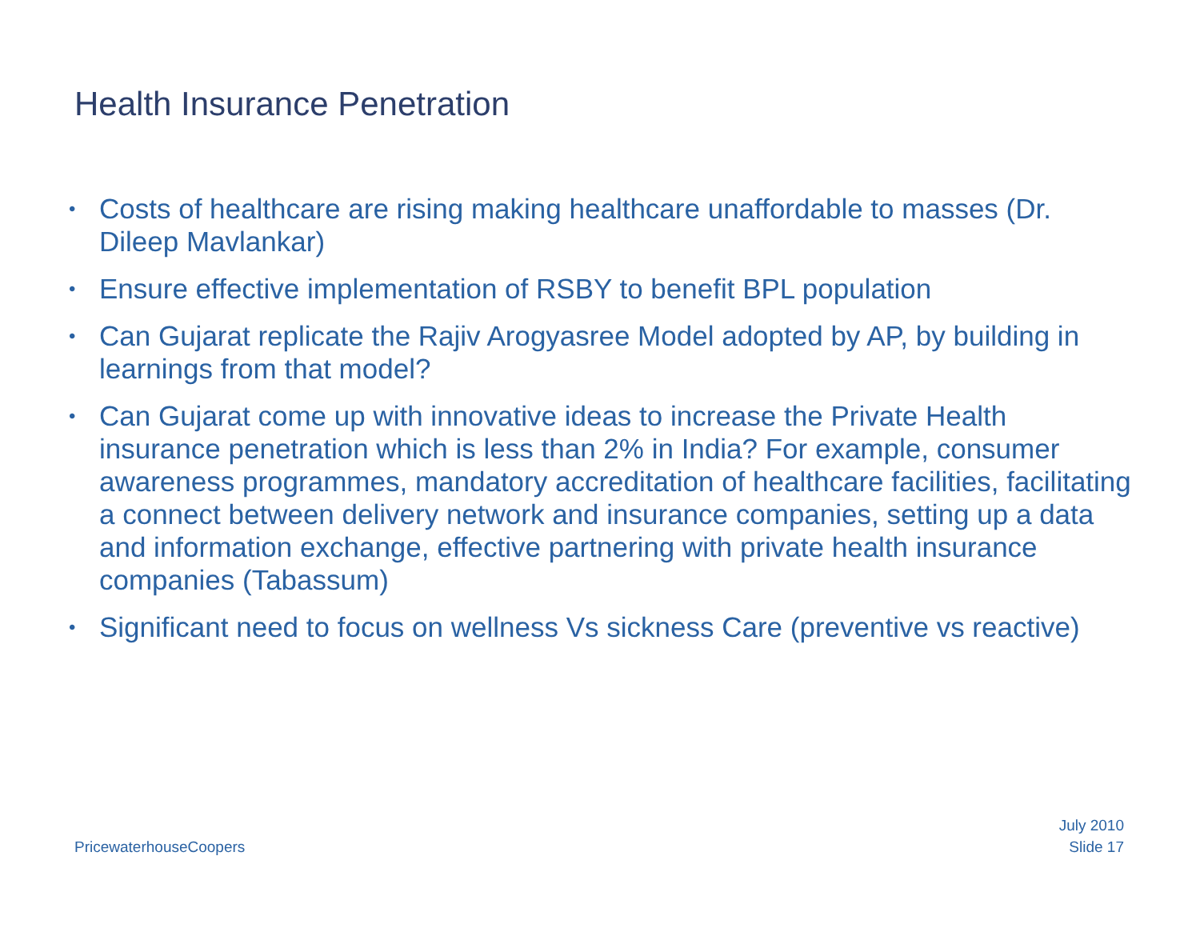Health Insurance Penetration
• Costs of healthcare are rising making healthcare unaffordable to masses (Dr. Dileep Mavlankar)
• Ensure effective implementation of RSBY to benefit BPL population
• Can Gujarat replicate the Rajiv Arogyasree Model adopted by AP, by building in learnings from that model?
• Can Gujarat come up with innovative ideas to increase the Private Health insurance penetration which is less than 2% in India? For example, consumer awareness programmes, mandatory accreditation of healthcare facilities, facilitating a connect between delivery network and insurance companies, setting up a data and information exchange, effective partnering with private health insurance companies (Tabassum)
• Significant need to focus on wellness Vs sickness Care (preventive vs reactive)
PricewaterhouseCoopers
July 2010
Slide 17